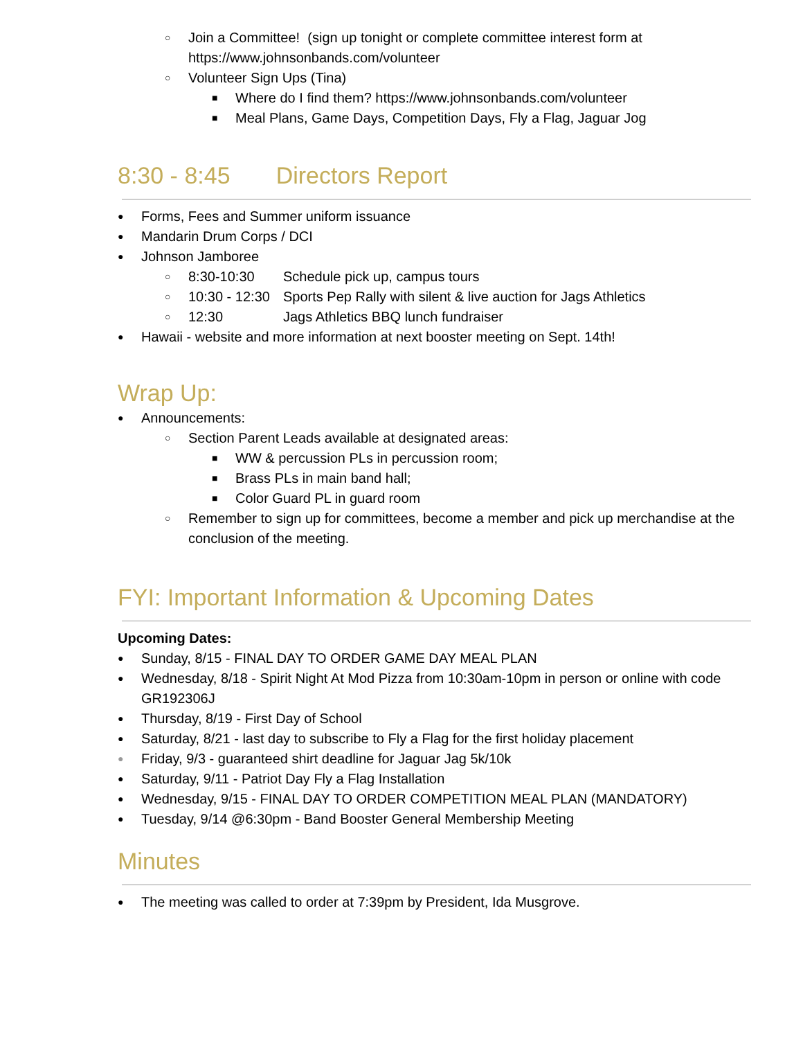○ Join a Committee! (sign up tonight or complete committee interest form at https://www.johnsonbands.com/volunteer
○ Volunteer Sign Ups (Tina)
■ Where do I find them? https://www.johnsonbands.com/volunteer
■ Meal Plans, Game Days, Competition Days, Fly a Flag, Jaguar Jog
8:30 - 8:45 Directors Report
● Forms, Fees and Summer uniform issuance
● Mandarin Drum Corps / DCI
● Johnson Jamboree
○ 8:30-10:30 Schedule pick up, campus tours
○ 10:30 - 12:30 Sports Pep Rally with silent & live auction for Jags Athletics
○ 12:30 Jags Athletics BBQ lunch fundraiser
● Hawaii - website and more information at next booster meeting on Sept. 14th!
Wrap Up:
● Announcements:
○ Section Parent Leads available at designated areas:
■ WW & percussion PLs in percussion room;
■ Brass PLs in main band hall;
■ Color Guard PL in guard room
○ Remember to sign up for committees, become a member and pick up merchandise at the conclusion of the meeting.
FYI: Important Information & Upcoming Dates
Upcoming Dates:
● Sunday, 8/15 - FINAL DAY TO ORDER GAME DAY MEAL PLAN
● Wednesday, 8/18 - Spirit Night At Mod Pizza from 10:30am-10pm in person or online with code GR192306J
● Thursday, 8/19 - First Day of School
● Saturday, 8/21 - last day to subscribe to Fly a Flag for the first holiday placement
● Friday, 9/3 - guaranteed shirt deadline for Jaguar Jag 5k/10k
● Saturday, 9/11 - Patriot Day Fly a Flag Installation
● Wednesday, 9/15 - FINAL DAY TO ORDER COMPETITION MEAL PLAN (MANDATORY)
● Tuesday, 9/14 @6:30pm - Band Booster General Membership Meeting
Minutes
● The meeting was called to order at 7:39pm by President, Ida Musgrove.